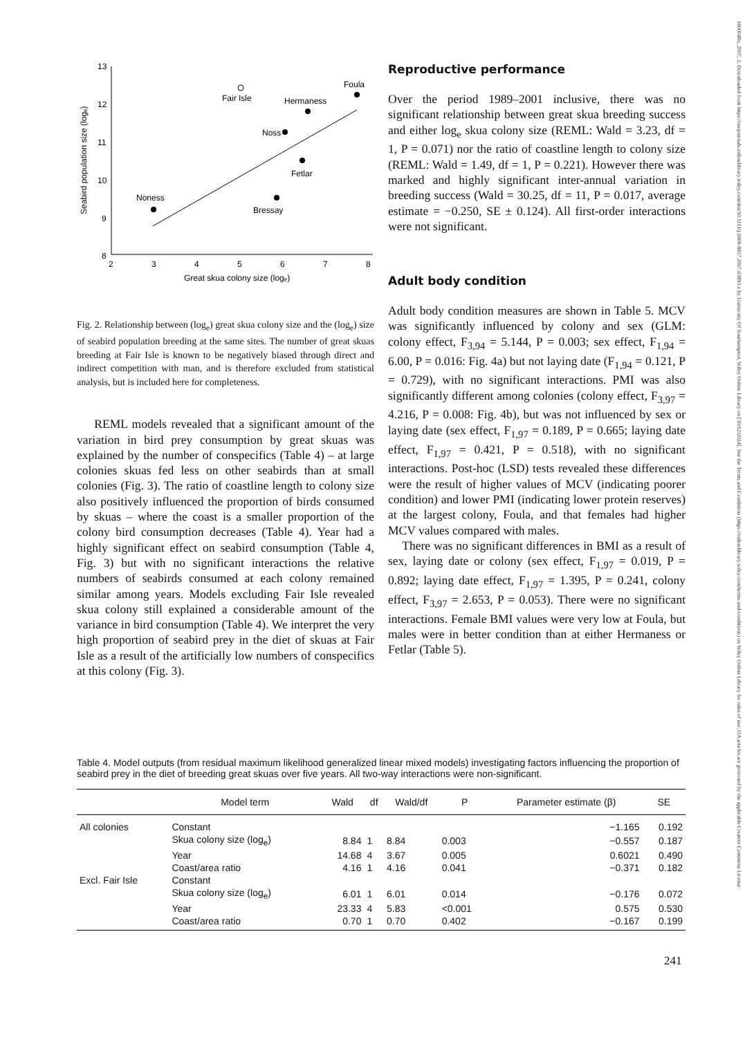1600048x, 2007, 2, Downloaded from https://nsojournals.onlinelibrary.wiley.com/doi/10.1111/j.0908-8857.2007.03893.x by University Of Southampton, Wiley Online Library on [30/12/2024]. See the Terms and Conditions (https://onlinelibrary.wiley.com/terms-and-conditions) on Wiley Online Library for rules of use; OA articles are governed by the applicable Creative Commons License
Seabird population size (logₑ)
13
12
11
10
9
8
2
3
4
5
6
7
8
Great skua colony size (logₑ)
Fair Isle
Foula
Hermaness
Noss
Fetlar
Bressay
Noness
Fig. 2. Relationship between (log<sub>e</sub>) great skua colony size and the (log<sub>e</sub>) size of seabird population breeding at the same sites. The number of great skuas breeding at Fair Isle is known to be negatively biased through direct and indirect competition with man, and is therefore excluded from statistical analysis, but is included here for completeness.
REML models revealed that a significant amount of the variation in bird prey consumption by great skuas was explained by the number of conspecifics (Table 4) – at large colonies skuas fed less on other seabirds than at small colonies (Fig. 3). The ratio of coastline length to colony size also positively influenced the proportion of birds consumed by skuas – where the coast is a smaller proportion of the colony bird consumption decreases (Table 4). Year had a highly significant effect on seabird consumption (Table 4, Fig. 3) but with no significant interactions the relative numbers of seabirds consumed at each colony remained similar among years. Models excluding Fair Isle revealed skua colony still explained a considerable amount of the variance in bird consumption (Table 4). We interpret the very high proportion of seabird prey in the diet of skuas at Fair Isle as a result of the artificially low numbers of conspecifics at this colony (Fig. 3).
Reproductive performance
Over the period 1989–2001 inclusive, there was no significant relationship between great skua breeding success and either log<sub>e</sub> skua colony size (REML: Wald = 3.23, df = 1, P = 0.071) nor the ratio of coastline length to colony size (REML: Wald = 1.49, df = 1, P = 0.221). However there was marked and highly significant inter-annual variation in breeding success (Wald = 30.25, df = 11, P = 0.017, average estimate = −0.250, SE ± 0.124). All first-order interactions were not significant.
Adult body condition
Adult body condition measures are shown in Table 5. MCV was significantly influenced by colony and sex (GLM: colony effect, F<sub>3,94</sub> = 5.144, P = 0.003; sex effect, F<sub>1,94</sub> = 6.00, P = 0.016: Fig. 4a) but not laying date (F<sub>1,94</sub> = 0.121, P = 0.729), with no significant interactions. PMI was also significantly different among colonies (colony effect, F<sub>3,97</sub> = 4.216, P = 0.008: Fig. 4b), but was not influenced by sex or laying date (sex effect, F<sub>1,97</sub> = 0.189, P = 0.665; laying date effect, F<sub>1,97</sub> = 0.421, P = 0.518), with no significant interactions. Post-hoc (LSD) tests revealed these differences were the result of higher values of MCV (indicating poorer condition) and lower PMI (indicating lower protein reserves) at the largest colony, Foula, and that females had higher MCV values compared with males.
There was no significant differences in BMI as a result of sex, laying date or colony (sex effect, F<sub>1,97</sub> = 0.019, P = 0.892; laying date effect, F<sub>1,97</sub> = 1.395, P = 0.241, colony effect, F<sub>3,97</sub> = 2.653, P = 0.053). There were no significant interactions. Female BMI values were very low at Foula, but males were in better condition than at either Hermaness or Fetlar (Table 5).
Table 4. Model outputs (from residual maximum likelihood generalized linear mixed models) investigating factors influencing the proportion of seabird prey in the diet of breeding great skuas over five years. All two-way interactions were non-significant.
| | Model term | Wald | df | Wald/df | P | Parameter estimate (β) | SE |
| --- | --- | --- | --- | --- | --- | --- | --- |
| All colonies | Constant | | | | | −1.165 | 0.192 |
| | Skua colony size (log<sub>e</sub>) | 8.84 | 1 | 8.84 | 0.003 | −0.557 | 0.187 |
| | Year | 14.68 | 4 | 3.67 | 0.005 | 0.6021 | 0.490 |
| | Coast/area ratio | 4.16 | 1 | 4.16 | 0.041 | −0.371 | 0.182 |
| Excl. Fair Isle | Constant | | | | | | |
| | Skua colony size (log<sub>e</sub>) | 6.01 | 1 | 6.01 | 0.014 | −0.176 | 0.072 |
| | Year | 23.33 | 4 | 5.83 | <0.001 | 0.575 | 0.530 |
| | Coast/area ratio | 0.70 | 1 | 0.70 | 0.402 | −0.167 | 0.199 |
241